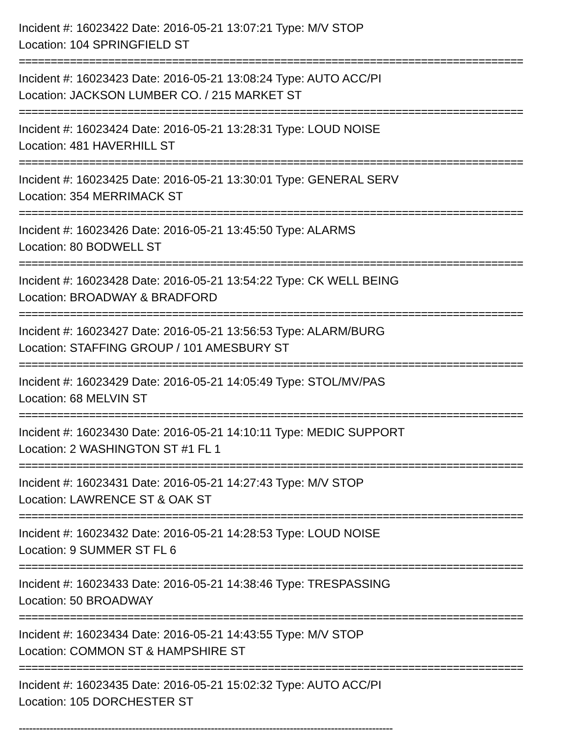Incident #: 16023422 Date: 2016-05-21 13:07:21 Type: M/V STOP
Location: 104 SPRINGFIELD ST
===============================================================================
Incident #: 16023423 Date: 2016-05-21 13:08:24 Type: AUTO ACC/PI
Location: JACKSON LUMBER CO. / 215 MARKET ST
===============================================================================
Incident #: 16023424 Date: 2016-05-21 13:28:31 Type: LOUD NOISE
Location: 481 HAVERHILL ST
===============================================================================
Incident #: 16023425 Date: 2016-05-21 13:30:01 Type: GENERAL SERV
Location: 354 MERRIMACK ST
===============================================================================
Incident #: 16023426 Date: 2016-05-21 13:45:50 Type: ALARMS
Location: 80 BODWELL ST
===============================================================================
Incident #: 16023428 Date: 2016-05-21 13:54:22 Type: CK WELL BEING
Location: BROADWAY & BRADFORD
===============================================================================
Incident #: 16023427 Date: 2016-05-21 13:56:53 Type: ALARM/BURG
Location: STAFFING GROUP / 101 AMESBURY ST
===============================================================================
Incident #: 16023429 Date: 2016-05-21 14:05:49 Type: STOL/MV/PAS
Location: 68 MELVIN ST
===============================================================================
Incident #: 16023430 Date: 2016-05-21 14:10:11 Type: MEDIC SUPPORT
Location: 2 WASHINGTON ST #1 FL 1
===============================================================================
Incident #: 16023431 Date: 2016-05-21 14:27:43 Type: M/V STOP
Location: LAWRENCE ST & OAK ST
===============================================================================
Incident #: 16023432 Date: 2016-05-21 14:28:53 Type: LOUD NOISE
Location: 9 SUMMER ST FL 6
===============================================================================
Incident #: 16023433 Date: 2016-05-21 14:38:46 Type: TRESPASSING
Location: 50 BROADWAY
===============================================================================
Incident #: 16023434 Date: 2016-05-21 14:43:55 Type: M/V STOP
Location: COMMON ST & HAMPSHIRE ST
===============================================================================
Incident #: 16023435 Date: 2016-05-21 15:02:32 Type: AUTO ACC/PI
Location: 105 DORCHESTER ST
-------------------------------------------------------------------------------------------------------------